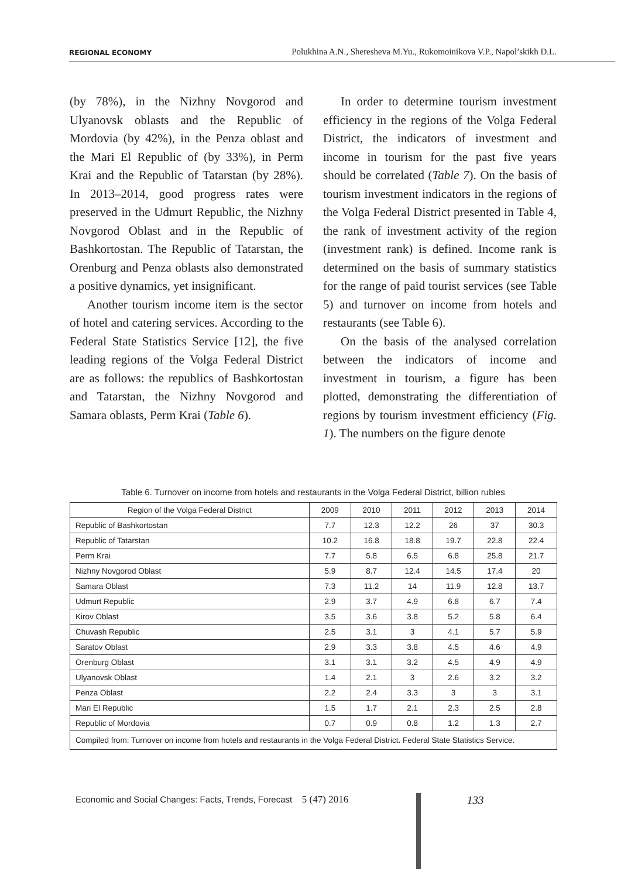REGIONAL ECONOMY Polukhina A.N., Sheresheva M.Yu., Rukomoinikova V.P., Napol’skikh D.L.
(by 78%), in the Nizhny Novgorod and Ulyanovsk oblasts and the Republic of Mordovia (by 42%), in the Penza oblast and the Mari El Republic of (by 33%), in Perm Krai and the Republic of Tatarstan (by 28%). In 2013–2014, good progress rates were preserved in the Udmurt Republic, the Nizhny Novgorod Oblast and in the Republic of Bashkortostan. The Republic of Tatarstan, the Orenburg and Penza oblasts also demonstrated a positive dynamics, yet insignificant.
Another tourism income item is the sector of hotel and catering services. According to the Federal State Statistics Service [12], the five leading regions of the Volga Federal District are as follows: the republics of Bashkortostan and Tatarstan, the Nizhny Novgorod and Samara oblasts, Perm Krai (Table 6).
In order to determine tourism investment efficiency in the regions of the Volga Federal District, the indicators of investment and income in tourism for the past five years should be correlated (Table 7). On the basis of tourism investment indicators in the regions of the Volga Federal District presented in Table 4, the rank of investment activity of the region (investment rank) is defined. Income rank is determined on the basis of summary statistics for the range of paid tourist services (see Table 5) and turnover on income from hotels and restaurants (see Table 6).
On the basis of the analysed correlation between the indicators of income and investment in tourism, a figure has been plotted, demonstrating the differentiation of regions by tourism investment efficiency (Fig. 1). The numbers on the figure denote
Table 6. Turnover on income from hotels and restaurants in the Volga Federal District, billion rubles
| Region of the Volga Federal District | 2009 | 2010 | 2011 | 2012 | 2013 | 2014 |
| --- | --- | --- | --- | --- | --- | --- |
| Republic of Bashkortostan | 7.7 | 12.3 | 12.2 | 26 | 37 | 30.3 |
| Republic of Tatarstan | 10.2 | 16.8 | 18.8 | 19.7 | 22.8 | 22.4 |
| Perm Krai | 7.7 | 5.8 | 6.5 | 6.8 | 25.8 | 21.7 |
| Nizhny Novgorod Oblast | 5.9 | 8.7 | 12.4 | 14.5 | 17.4 | 20 |
| Samara Oblast | 7.3 | 11.2 | 14 | 11.9 | 12.8 | 13.7 |
| Udmurt Republic | 2.9 | 3.7 | 4.9 | 6.8 | 6.7 | 7.4 |
| Kirov Oblast | 3.5 | 3.6 | 3.8 | 5.2 | 5.8 | 6.4 |
| Chuvash Republic | 2.5 | 3.1 | 3 | 4.1 | 5.7 | 5.9 |
| Saratov Oblast | 2.9 | 3.3 | 3.8 | 4.5 | 4.6 | 4.9 |
| Orenburg Oblast | 3.1 | 3.1 | 3.2 | 4.5 | 4.9 | 4.9 |
| Ulyanovsk Oblast | 1.4 | 2.1 | 3 | 2.6 | 3.2 | 3.2 |
| Penza Oblast | 2.2 | 2.4 | 3.3 | 3 | 3 | 3.1 |
| Mari El Republic | 1.5 | 1.7 | 2.1 | 2.3 | 2.5 | 2.8 |
| Republic of Mordovia | 0.7 | 0.9 | 0.8 | 1.2 | 1.3 | 2.7 |
| Compiled from: Turnover on income from hotels and restaurants in the Volga Federal District. Federal State Statistics Service. | | | | | | |
Economic and Social Changes: Facts, Trends, Forecast 5 (47) 2016
133